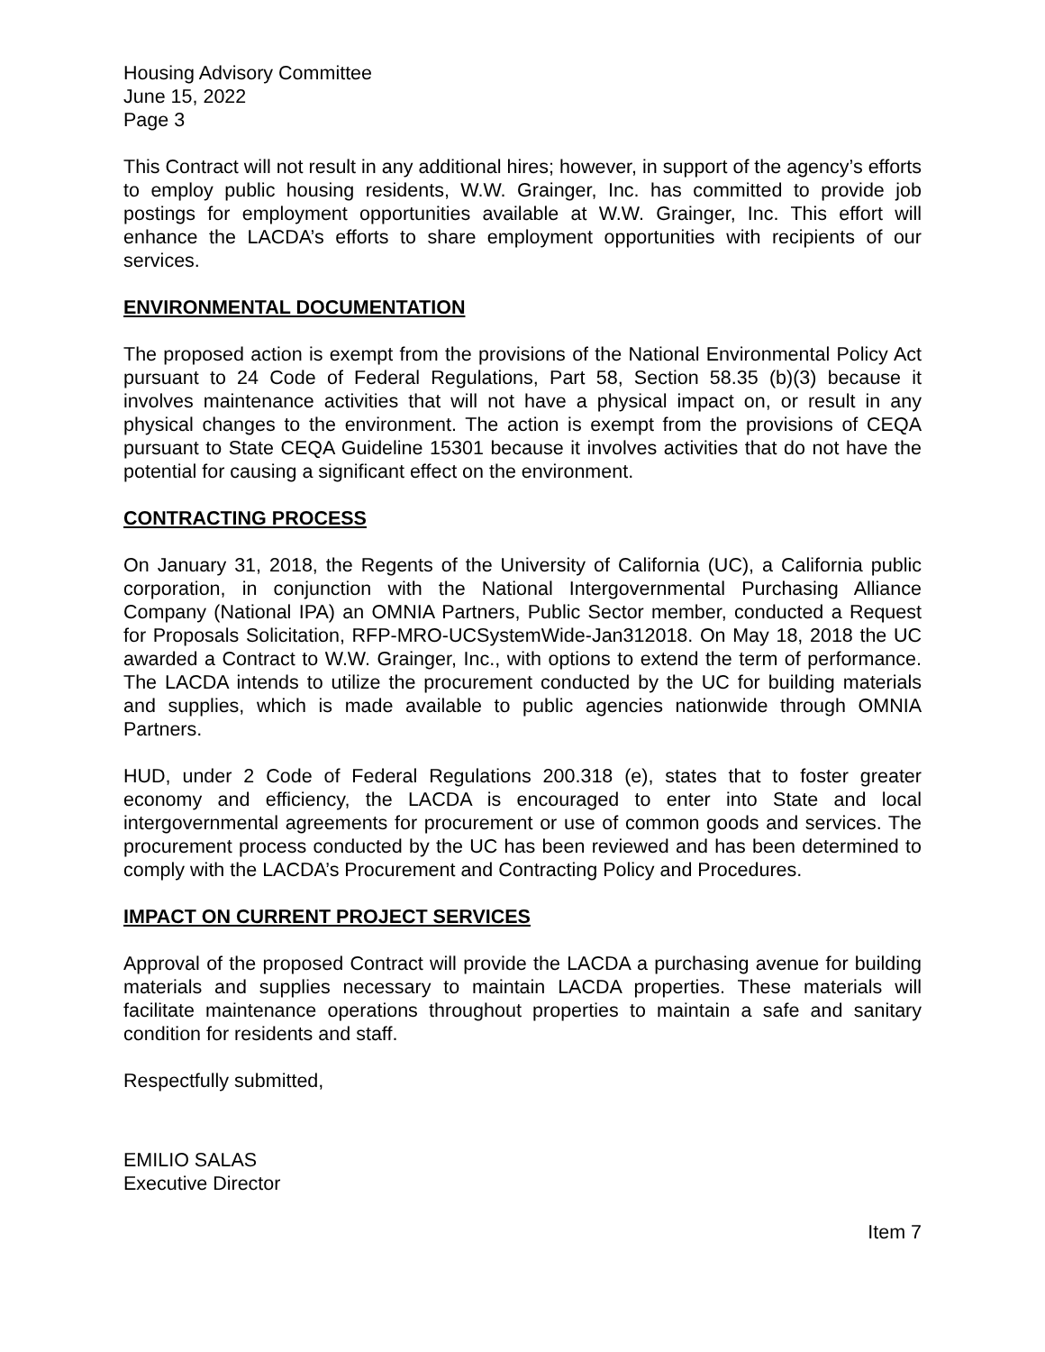Housing Advisory Committee
June 15, 2022
Page 3
This Contract will not result in any additional hires; however, in support of the agency’s efforts to employ public housing residents, W.W. Grainger, Inc. has committed to provide job postings for employment opportunities available at W.W. Grainger, Inc. This effort will enhance the LACDA’s efforts to share employment opportunities with recipients of our services.
ENVIRONMENTAL DOCUMENTATION
The proposed action is exempt from the provisions of the National Environmental Policy Act pursuant to 24 Code of Federal Regulations, Part 58, Section 58.35 (b)(3) because it involves maintenance activities that will not have a physical impact on, or result in any physical changes to the environment. The action is exempt from the provisions of CEQA pursuant to State CEQA Guideline 15301 because it involves activities that do not have the potential for causing a significant effect on the environment.
CONTRACTING PROCESS
On January 31, 2018, the Regents of the University of California (UC), a California public corporation, in conjunction with the National Intergovernmental Purchasing Alliance Company (National IPA) an OMNIA Partners, Public Sector member, conducted a Request for Proposals Solicitation, RFP-MRO-UCSystemWide-Jan312018. On May 18, 2018 the UC awarded a Contract to W.W. Grainger, Inc., with options to extend the term of performance. The LACDA intends to utilize the procurement conducted by the UC for building materials and supplies, which is made available to public agencies nationwide through OMNIA Partners.
HUD, under 2 Code of Federal Regulations 200.318 (e), states that to foster greater economy and efficiency, the LACDA is encouraged to enter into State and local intergovernmental agreements for procurement or use of common goods and services. The procurement process conducted by the UC has been reviewed and has been determined to comply with the LACDA’s Procurement and Contracting Policy and Procedures.
IMPACT ON CURRENT PROJECT SERVICES
Approval of the proposed Contract will provide the LACDA a purchasing avenue for building materials and supplies necessary to maintain LACDA properties. These materials will facilitate maintenance operations throughout properties to maintain a safe and sanitary condition for residents and staff.
Respectfully submitted,
EMILIO SALAS
Executive Director
Item 7